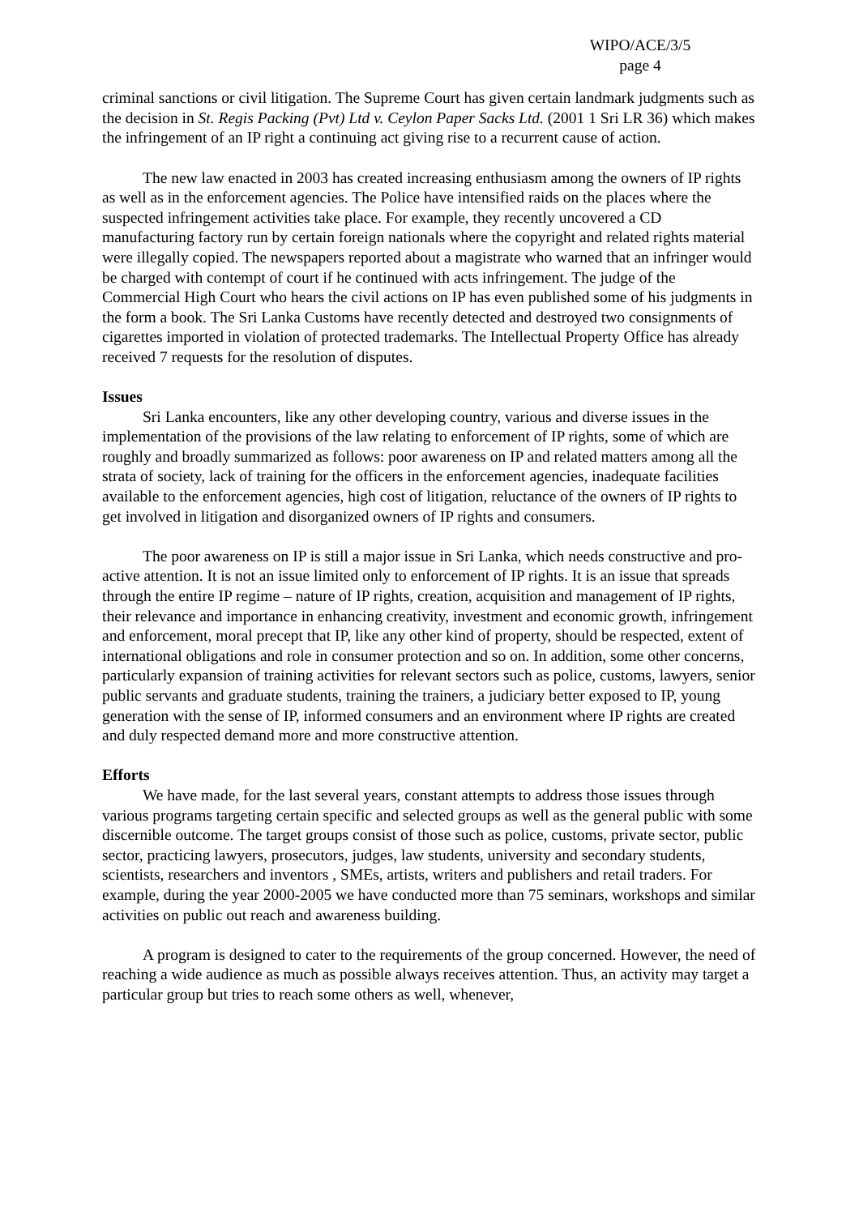WIPO/ACE/3/5
page 4
criminal sanctions or civil litigation. The Supreme Court has given certain landmark judgments such as the decision in St. Regis Packing (Pvt) Ltd v. Ceylon Paper Sacks Ltd. (2001 1 Sri LR 36) which makes the infringement of an IP right a continuing act giving rise to a recurrent cause of action.
The new law enacted in 2003 has created increasing enthusiasm among the owners of IP rights as well as in the enforcement agencies. The Police have intensified raids on the places where the suspected infringement activities take place. For example, they recently uncovered a CD manufacturing factory run by certain foreign nationals where the copyright and related rights material were illegally copied. The newspapers reported about a magistrate who warned that an infringer would be charged with contempt of court if he continued with acts infringement. The judge of the Commercial High Court who hears the civil actions on IP has even published some of his judgments in the form a book. The Sri Lanka Customs have recently detected and destroyed two consignments of cigarettes imported in violation of protected trademarks. The Intellectual Property Office has already received 7 requests for the resolution of disputes.
Issues
Sri Lanka encounters, like any other developing country, various and diverse issues in the implementation of the provisions of the law relating to enforcement of IP rights, some of which are roughly and broadly summarized as follows: poor awareness on IP and related matters among all the strata of society, lack of training for the officers in the enforcement agencies, inadequate facilities available to the enforcement agencies, high cost of litigation, reluctance of the owners of IP rights to get involved in litigation and disorganized owners of IP rights and consumers.
The poor awareness on IP is still a major issue in Sri Lanka, which needs constructive and pro-active attention. It is not an issue limited only to enforcement of IP rights. It is an issue that spreads through the entire IP regime – nature of IP rights, creation, acquisition and management of IP rights, their relevance and importance in enhancing creativity, investment and economic growth, infringement and enforcement, moral precept that IP, like any other kind of property, should be respected, extent of international obligations and role in consumer protection and so on. In addition, some other concerns, particularly expansion of training activities for relevant sectors such as police, customs, lawyers, senior public servants and graduate students, training the trainers, a judiciary better exposed to IP, young generation with the sense of IP, informed consumers and an environment where IP rights are created and duly respected demand more and more constructive attention.
Efforts
We have made, for the last several years, constant attempts to address those issues through various programs targeting certain specific and selected groups as well as the general public with some discernible outcome. The target groups consist of those such as police, customs, private sector, public sector, practicing lawyers, prosecutors, judges, law students, university and secondary students, scientists, researchers and inventors , SMEs, artists, writers and publishers and retail traders. For example, during the year 2000-2005 we have conducted more than 75 seminars, workshops and similar activities on public out reach and awareness building.
A program is designed to cater to the requirements of the group concerned. However, the need of reaching a wide audience as much as possible always receives attention. Thus, an activity may target a particular group but tries to reach some others as well, whenever,